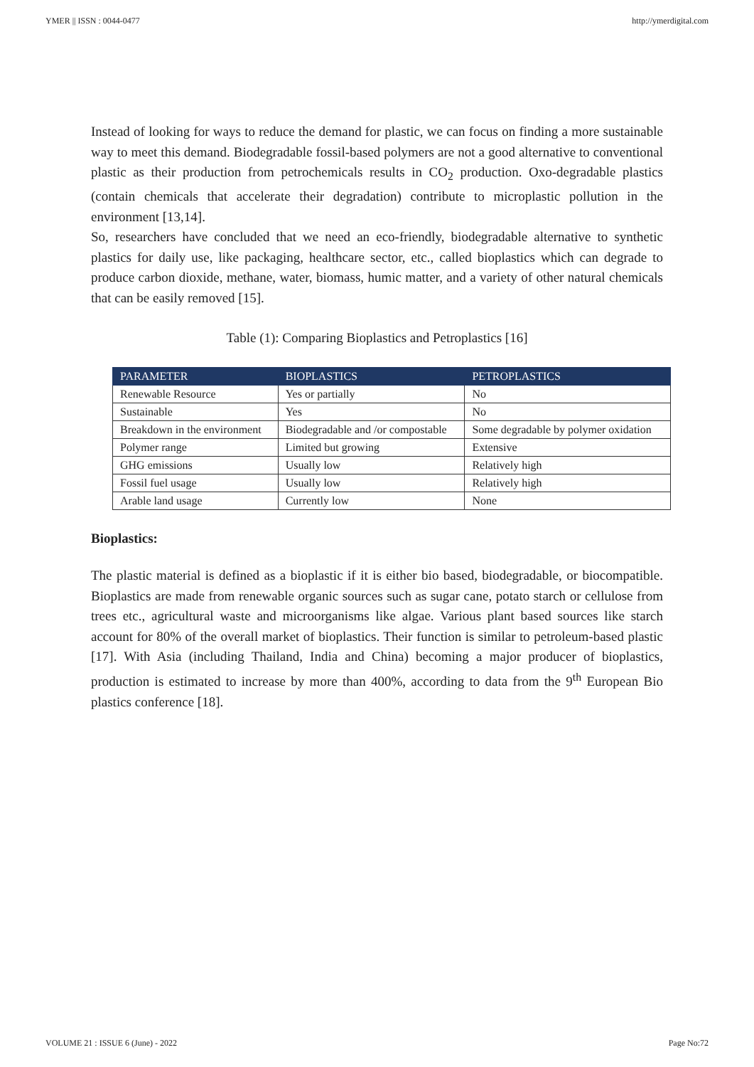YMER || ISSN : 0044-0477 http://ymerdigital.com
Instead of looking for ways to reduce the demand for plastic, we can focus on finding a more sustainable way to meet this demand. Biodegradable fossil-based polymers are not a good alternative to conventional plastic as their production from petrochemicals results in CO<sub>2</sub> production. Oxo-degradable plastics (contain chemicals that accelerate their degradation) contribute to microplastic pollution in the environment [13,14].
So, researchers have concluded that we need an eco-friendly, biodegradable alternative to synthetic plastics for daily use, like packaging, healthcare sector, etc., called bioplastics which can degrade to produce carbon dioxide, methane, water, biomass, humic matter, and a variety of other natural chemicals that can be easily removed [15].
Table (1): Comparing Bioplastics and Petroplastics [16]
| PARAMETER | BIOPLASTICS | PETROPLASTICS |
| --- | --- | --- |
| Renewable Resource | Yes or partially | No |
| Sustainable | Yes | No |
| Breakdown in the environment | Biodegradable and /or compostable | Some degradable by polymer oxidation |
| Polymer range | Limited but growing | Extensive |
| GHG emissions | Usually low | Relatively high |
| Fossil fuel usage | Usually low | Relatively high |
| Arable land usage | Currently low | None |
Bioplastics:
The plastic material is defined as a bioplastic if it is either bio based, biodegradable, or biocompatible. Bioplastics are made from renewable organic sources such as sugar cane, potato starch or cellulose from trees etc., agricultural waste and microorganisms like algae. Various plant based sources like starch account for 80% of the overall market of bioplastics. Their function is similar to petroleum-based plastic [17]. With Asia (including Thailand, India and China) becoming a major producer of bioplastics, production is estimated to increase by more than 400%, according to data from the 9<sup>th</sup> European Bio plastics conference [18].
VOLUME 21 : ISSUE 6 (June) - 2022 Page No:72